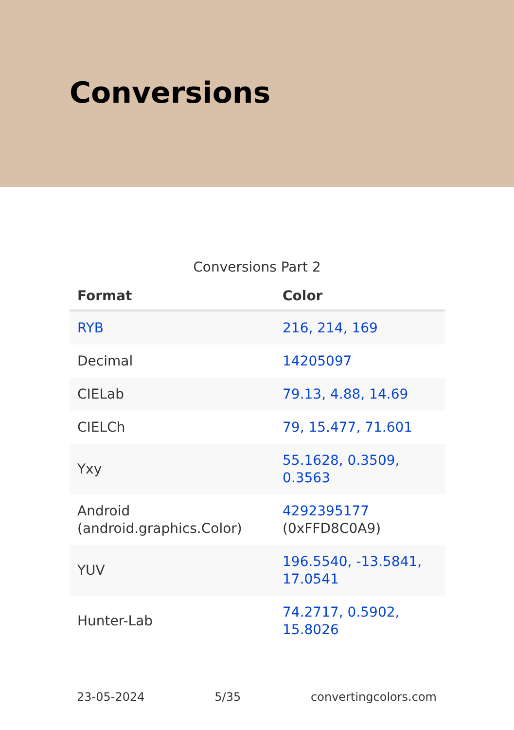Conversions
Conversions Part 2
| Format | Color |
| --- | --- |
| RYB | 216, 214, 169 |
| Decimal | 14205097 |
| CIELab | 79.13, 4.88, 14.69 |
| CIELCh | 79, 15.477, 71.601 |
| Yxy | 55.1628, 0.3509, 0.3563 |
| Android (android.graphics.Color) | 4292395177 (0xFFD8C0A9) |
| YUV | 196.5540, -13.5841, 17.0541 |
| Hunter-Lab | 74.2717, 0.5902, 15.8026 |
23-05-2024 5/35 convertingcolors.com